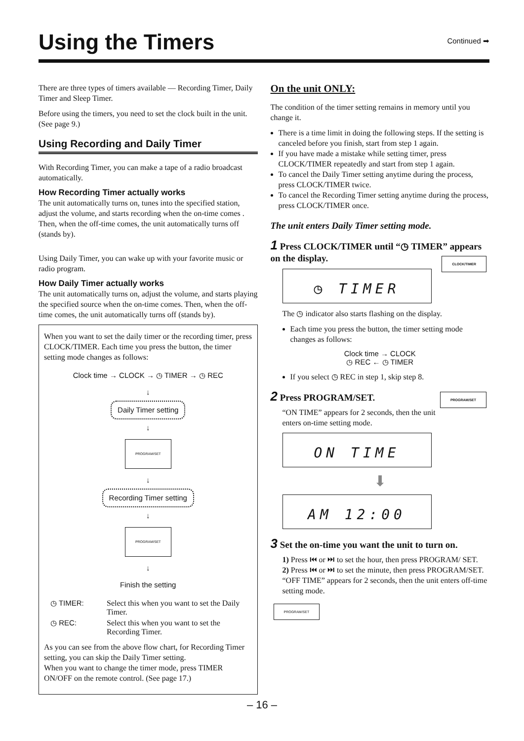Using the Timers
Continued ➡
There are three types of timers available — Recording Timer, Daily Timer and Sleep Timer.
Before using the timers, you need to set the clock built in the unit. (See page 9.)
Using Recording and Daily Timer
With Recording Timer, you can make a tape of a radio broadcast automatically.
How Recording Timer actually works
The unit automatically turns on, tunes into the specified station, adjust the volume, and starts recording when the on-time comes . Then, when the off-time comes, the unit automatically turns off (stands by).
Using Daily Timer, you can wake up with your favorite music or radio program.
How Daily Timer actually works
The unit automatically turns on, adjust the volume, and starts playing the specified source when the on-time comes. Then, when the off-time comes, the unit automatically turns off (stands by).
When you want to set the daily timer or the recording timer, press CLOCK/TIMER. Each time you press the button, the timer setting mode changes as follows:
Clock time → CLOCK → ◷ TIMER → ◷ REC
↓
Daily Timer setting
↓
PROGRAM/SET
↓
Recording Timer setting
↓
PROGRAM/SET
↓
Finish the setting
| ◷ TIMER: | Select this when you want to set the Daily Timer. |
| ◷ REC: | Select this when you want to set the Recording Timer. |
As you can see from the above flow chart, for Recording Timer setting, you can skip the Daily Timer setting.
When you want to change the timer mode, press TIMER ON/OFF on the remote control. (See page 17.)
On the unit ONLY:
The condition of the timer setting remains in memory until you change it.
There is a time limit in doing the following steps. If the setting is canceled before you finish, start from step 1 again.
If you have made a mistake while setting timer, press CLOCK/TIMER repeatedly and start from step 1 again.
To cancel the Daily Timer setting anytime during the process, press CLOCK/TIMER twice.
To cancel the Recording Timer setting anytime during the process, press CLOCK/TIMER once.
The unit enters Daily Timer setting mode.
1 Press CLOCK/TIMER until “◷ TIMER” appears on the display. CLOCK/TIMER
◷ TIMER
The ◷ indicator also starts flashing on the display.
Each time you press the button, the timer setting mode changes as follows:
Clock time → CLOCK
◷ REC ← ◷ TIMER
If you select ◷ REC in step 1, skip step 8.
2 Press PROGRAM/SET. PROGRAM/SET
“ON TIME” appears for 2 seconds, then the unit enters on-time setting mode.
ON TIME
⬇
AM 12:00
3 Set the on-time you want the unit to turn on.
1) Press ⏮ or ⏭ to set the hour, then press PROGRAM/ SET.
2) Press ⏮ or ⏭ to set the minute, then press PROGRAM/SET.
“OFF TIME” appears for 2 seconds, then the unit enters off-time setting mode.
PROGRAM/SET
– 16 –